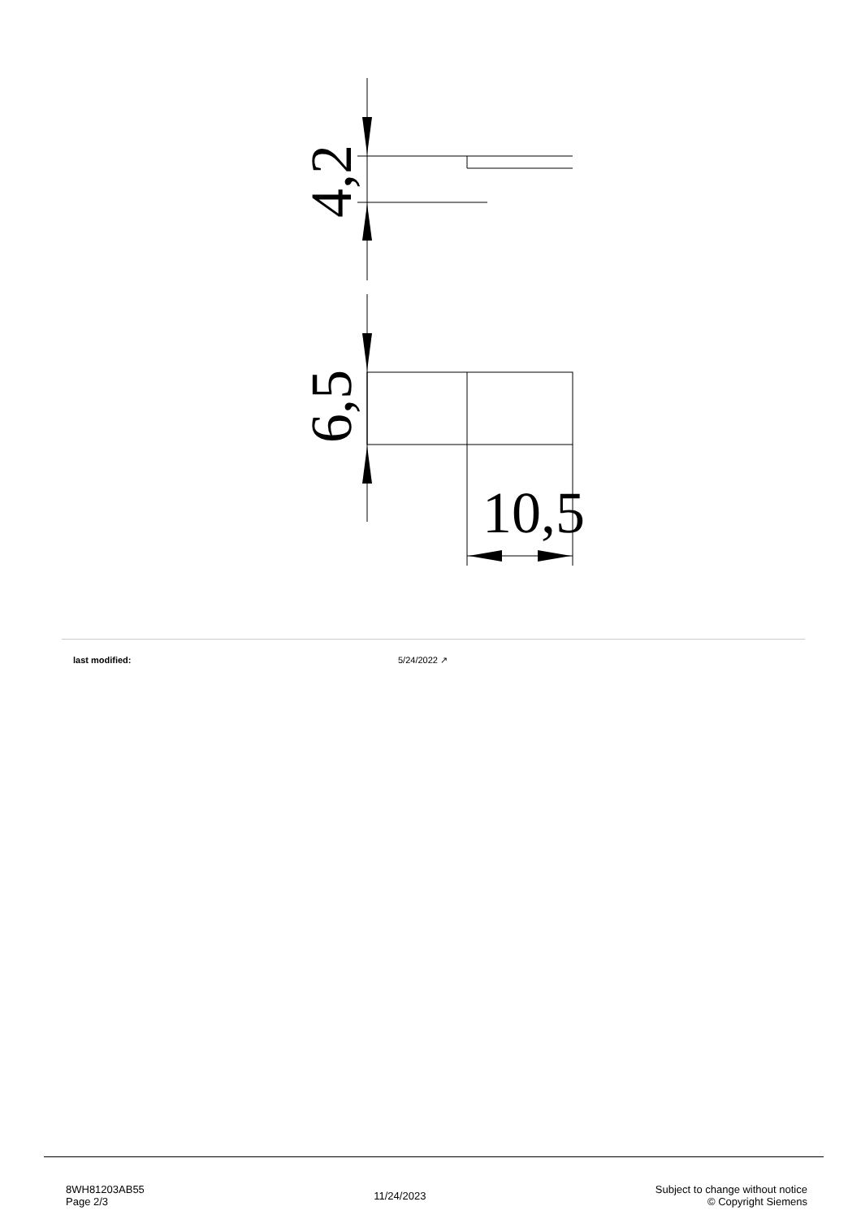4,2
6,5
10,5
last modified: 5/24/2022 ↗
8WH81203AB55
Page 2/3
11/24/2023
Subject to change without notice
© Copyright Siemens